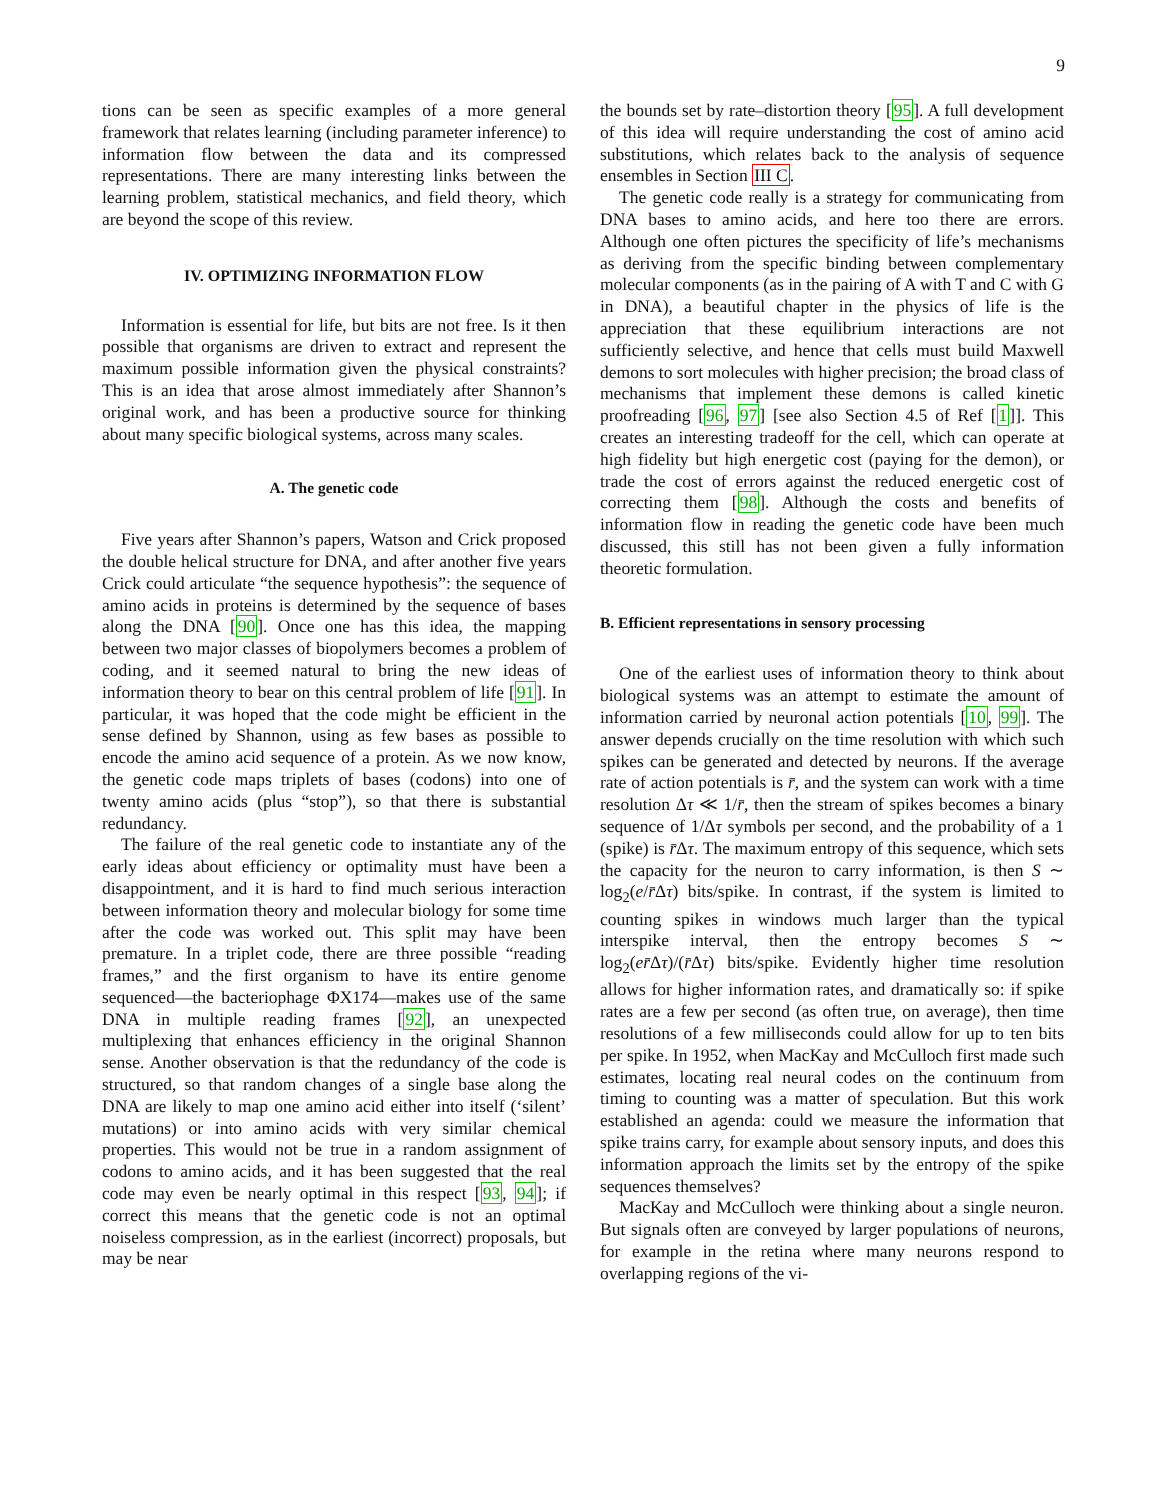9
tions can be seen as specific examples of a more general framework that relates learning (including parameter inference) to information flow between the data and its compressed representations. There are many interesting links between the learning problem, statistical mechanics, and field theory, which are beyond the scope of this review.
IV. OPTIMIZING INFORMATION FLOW
Information is essential for life, but bits are not free. Is it then possible that organisms are driven to extract and represent the maximum possible information given the physical constraints? This is an idea that arose almost immediately after Shannon’s original work, and has been a productive source for thinking about many specific biological systems, across many scales.
A. The genetic code
Five years after Shannon’s papers, Watson and Crick proposed the double helical structure for DNA, and after another five years Crick could articulate “the sequence hypothesis”: the sequence of amino acids in proteins is determined by the sequence of bases along the DNA [90]. Once one has this idea, the mapping between two major classes of biopolymers becomes a problem of coding, and it seemed natural to bring the new ideas of information theory to bear on this central problem of life [91]. In particular, it was hoped that the code might be efficient in the sense defined by Shannon, using as few bases as possible to encode the amino acid sequence of a protein. As we now know, the genetic code maps triplets of bases (codons) into one of twenty amino acids (plus “stop”), so that there is substantial redundancy.
The failure of the real genetic code to instantiate any of the early ideas about efficiency or optimality must have been a disappointment, and it is hard to find much serious interaction between information theory and molecular biology for some time after the code was worked out. This split may have been premature. In a triplet code, there are three possible “reading frames,” and the first organism to have its entire genome sequenced—the bacteriophage ΦX174—makes use of the same DNA in multiple reading frames [92], an unexpected multiplexing that enhances efficiency in the original Shannon sense. Another observation is that the redundancy of the code is structured, so that random changes of a single base along the DNA are likely to map one amino acid either into itself (‘silent’ mutations) or into amino acids with very similar chemical properties. This would not be true in a random assignment of codons to amino acids, and it has been suggested that the real code may even be nearly optimal in this respect [93, 94]; if correct this means that the genetic code is not an optimal noiseless compression, as in the earliest (incorrect) proposals, but may be near
the bounds set by rate–distortion theory [95]. A full development of this idea will require understanding the cost of amino acid substitutions, which relates back to the analysis of sequence ensembles in Section III C.
The genetic code really is a strategy for communicating from DNA bases to amino acids, and here too there are errors. Although one often pictures the specificity of life’s mechanisms as deriving from the specific binding between complementary molecular components (as in the pairing of A with T and C with G in DNA), a beautiful chapter in the physics of life is the appreciation that these equilibrium interactions are not sufficiently selective, and hence that cells must build Maxwell demons to sort molecules with higher precision; the broad class of mechanisms that implement these demons is called kinetic proofreading [96, 97] [see also Section 4.5 of Ref [1]]. This creates an interesting tradeoff for the cell, which can operate at high fidelity but high energetic cost (paying for the demon), or trade the cost of errors against the reduced energetic cost of correcting them [98]. Although the costs and benefits of information flow in reading the genetic code have been much discussed, this still has not been given a fully information theoretic formulation.
B. Efficient representations in sensory processing
One of the earliest uses of information theory to think about biological systems was an attempt to estimate the amount of information carried by neuronal action potentials [10, 99]. The answer depends crucially on the time resolution with which such spikes can be generated and detected by neurons. If the average rate of action potentials is r̄, and the system can work with a time resolution Δτ ≪ 1/r̄, then the stream of spikes becomes a binary sequence of 1/Δτ symbols per second, and the probability of a 1 (spike) is r̄Δτ. The maximum entropy of this sequence, which sets the capacity for the neuron to carry information, is then S ∼ log<sub>2</sub>(e/r̄Δτ) bits/spike. In contrast, if the system is limited to counting spikes in windows much larger than the typical interspike interval, then the entropy becomes S ∼ log<sub>2</sub>(er̄Δτ)/(r̄Δτ) bits/spike. Evidently higher time resolution allows for higher information rates, and dramatically so: if spike rates are a few per second (as often true, on average), then time resolutions of a few milliseconds could allow for up to ten bits per spike. In 1952, when MacKay and McCulloch first made such estimates, locating real neural codes on the continuum from timing to counting was a matter of speculation. But this work established an agenda: could we measure the information that spike trains carry, for example about sensory inputs, and does this information approach the limits set by the entropy of the spike sequences themselves?
MacKay and McCulloch were thinking about a single neuron. But signals often are conveyed by larger populations of neurons, for example in the retina where many neurons respond to overlapping regions of the vi-